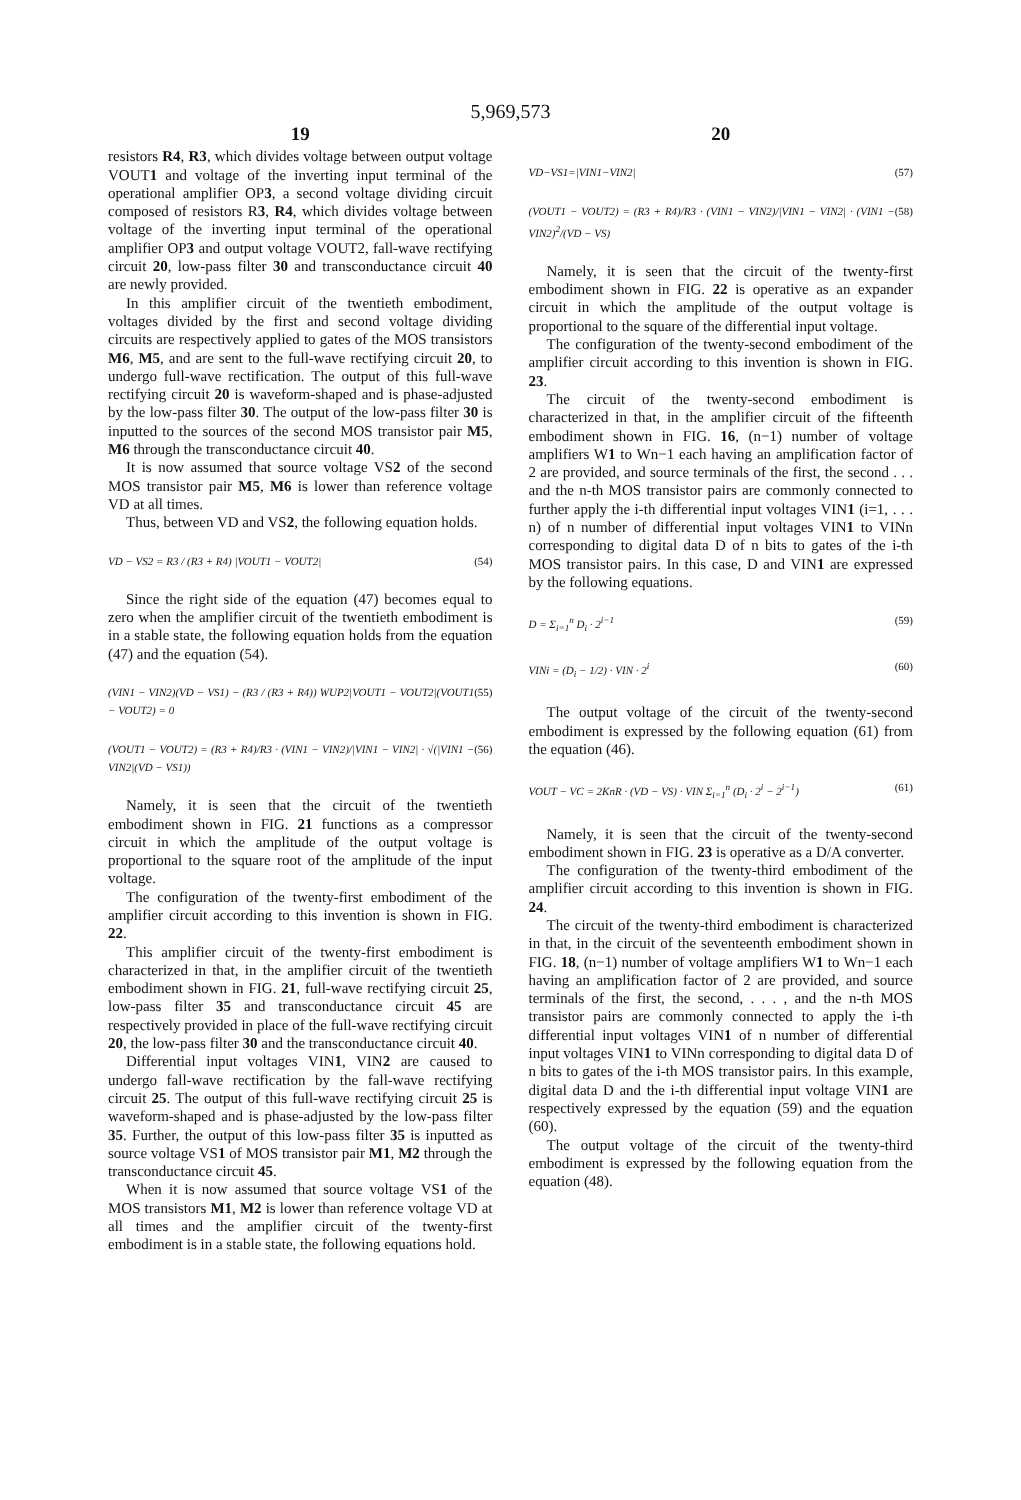5,969,573
19
resistors R4, R3, which divides voltage between output voltage VOUT1 and voltage of the inverting input terminal of the operational amplifier OP3, a second voltage dividing circuit composed of resistors R3, R4, which divides voltage between voltage of the inverting input terminal of the operational amplifier OP3 and output voltage VOUT2, fall-wave rectifying circuit 20, low-pass filter 30 and transconductance circuit 40 are newly provided.
In this amplifier circuit of the twentieth embodiment, voltages divided by the first and second voltage dividing circuits are respectively applied to gates of the MOS transistors M6, M5, and are sent to the full-wave rectifying circuit 20, to undergo full-wave rectification. The output of this full-wave rectifying circuit 20 is waveform-shaped and is phase-adjusted by the low-pass filter 30. The output of the low-pass filter 30 is inputted to the sources of the second MOS transistor pair M5, M6 through the transconductance circuit 40.
It is now assumed that source voltage VS2 of the second MOS transistor pair M5, M6 is lower than reference voltage VD at all times.
Thus, between VD and VS2, the following equation holds.
VD − VS2 = R3 / (R3 + R4) |VOUT1 − VOUT2| (54)
Since the right side of the equation (47) becomes equal to zero when the amplifier circuit of the twentieth embodiment is in a stable state, the following equation holds from the equation (47) and the equation (54).
(VIN1 − VIN2)(VD − VS1) − (R3 / (R3 + R4)) WUP2|VOUT1 − VOUT2|(VOUT1 − VOUT2) = 0 (55)
(VOUT1 − VOUT2) = (R3 + R4)/R3 · (VIN1 − VIN2)/|VIN1 − VIN2| · √(|VIN1 − VIN2|(VD − VS1)) (56)
Namely, it is seen that the circuit of the twentieth embodiment shown in FIG. 21 functions as a compressor circuit in which the amplitude of the output voltage is proportional to the square root of the amplitude of the input voltage.
The configuration of the twenty-first embodiment of the amplifier circuit according to this invention is shown in FIG. 22.
This amplifier circuit of the twenty-first embodiment is characterized in that, in the amplifier circuit of the twentieth embodiment shown in FIG. 21, full-wave rectifying circuit 25, low-pass filter 35 and transconductance circuit 45 are respectively provided in place of the full-wave rectifying circuit 20, the low-pass filter 30 and the transconductance circuit 40.
Differential input voltages VIN1, VIN2 are caused to undergo fall-wave rectification by the fall-wave rectifying circuit 25. The output of this full-wave rectifying circuit 25 is waveform-shaped and is phase-adjusted by the low-pass filter 35. Further, the output of this low-pass filter 35 is inputted as source voltage VS1 of MOS transistor pair M1, M2 through the transconductance circuit 45.
When it is now assumed that source voltage VS1 of the MOS transistors M1, M2 is lower than reference voltage VD at all times and the amplifier circuit of the twenty-first embodiment is in a stable state, the following equations hold.
20
VD−VS1=|VIN1−VIN2| (57)
(VOUT1 − VOUT2) = (R3 + R4)/R3 · (VIN1 − VIN2)/|VIN1 − VIN2| · (VIN1 − VIN2)<sup>2</sup>/(VD − VS) (58)
Namely, it is seen that the circuit of the twenty-first embodiment shown in FIG. 22 is operative as an expander circuit in which the amplitude of the output voltage is proportional to the square of the differential input voltage.
The configuration of the twenty-second embodiment of the amplifier circuit according to this invention is shown in FIG. 23.
The circuit of the twenty-second embodiment is characterized in that, in the amplifier circuit of the fifteenth embodiment shown in FIG. 16, (n−1) number of voltage amplifiers W1 to Wn−1 each having an amplification factor of 2 are provided, and source terminals of the first, the second . . . and the n-th MOS transistor pairs are commonly connected to further apply the i-th differential input voltages VIN1 (i=1, . . . n) of n number of differential input voltages VIN1 to VINn corresponding to digital data D of n bits to gates of the i-th MOS transistor pairs. In this case, D and VIN1 are expressed by the following equations.
D = Σ<sub>i=1</sub><sup>n</sup> D<sub>i</sub> · 2<sup>i−1</sup> (59)
VINi = (D<sub>i</sub> − 1/2) · VIN · 2<sup>i</sup> (60)
The output voltage of the circuit of the twenty-second embodiment is expressed by the following equation (61) from the equation (46).
VOUT − VC = 2KnR · (VD − VS) · VIN Σ<sub>i=1</sub><sup>n</sup> (D<sub>i</sub> · 2<sup>i</sup> − 2<sup>i−1</sup>) (61)
Namely, it is seen that the circuit of the twenty-second embodiment shown in FIG. 23 is operative as a D/A converter.
The configuration of the twenty-third embodiment of the amplifier circuit according to this invention is shown in FIG. 24.
The circuit of the twenty-third embodiment is characterized in that, in the circuit of the seventeenth embodiment shown in FIG. 18, (n−1) number of voltage amplifiers W1 to Wn−1 each having an amplification factor of 2 are provided, and source terminals of the first, the second, . . . , and the n-th MOS transistor pairs are commonly connected to apply the i-th differential input voltages VIN1 of n number of differential input voltages VIN1 to VINn corresponding to digital data D of n bits to gates of the i-th MOS transistor pairs. In this example, digital data D and the i-th differential input voltage VIN1 are respectively expressed by the equation (59) and the equation (60).
The output voltage of the circuit of the twenty-third embodiment is expressed by the following equation from the equation (48).